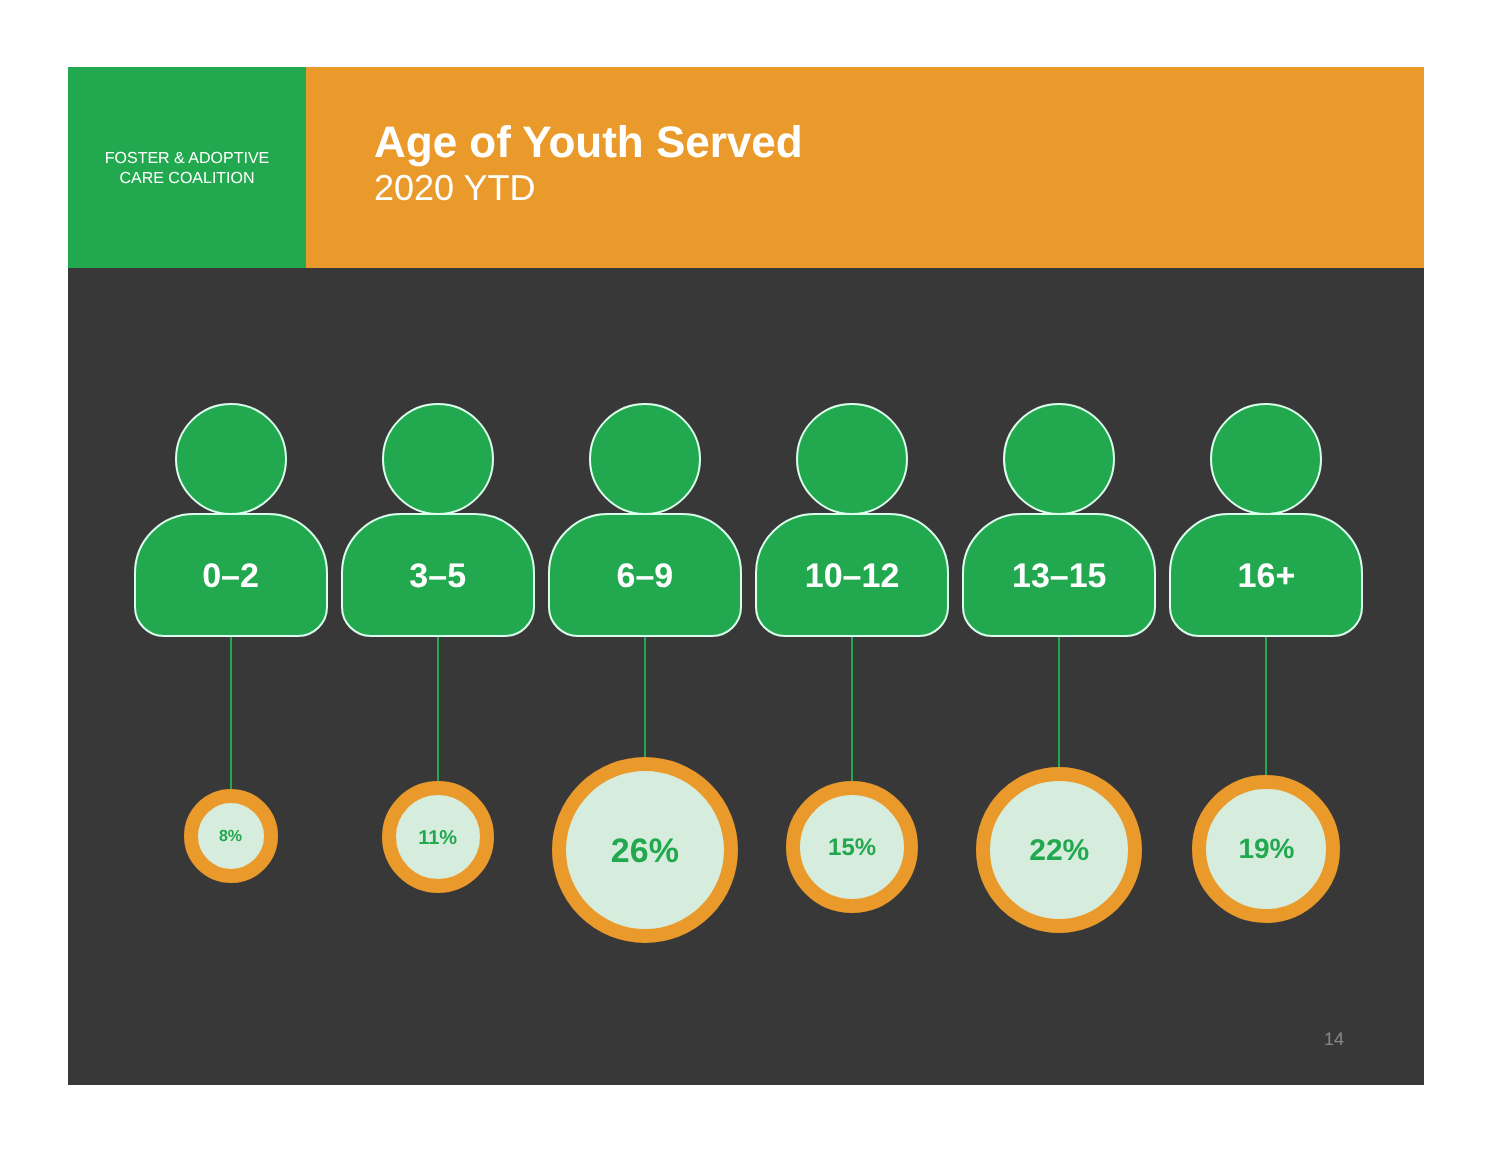FOSTER & ADOPTIVE
CARE COALITION
Age of Youth Served
2020 YTD
0–2
8%
3–5
11%
6–9
26%
10–12
15%
13–15
22%
16+
19%
14